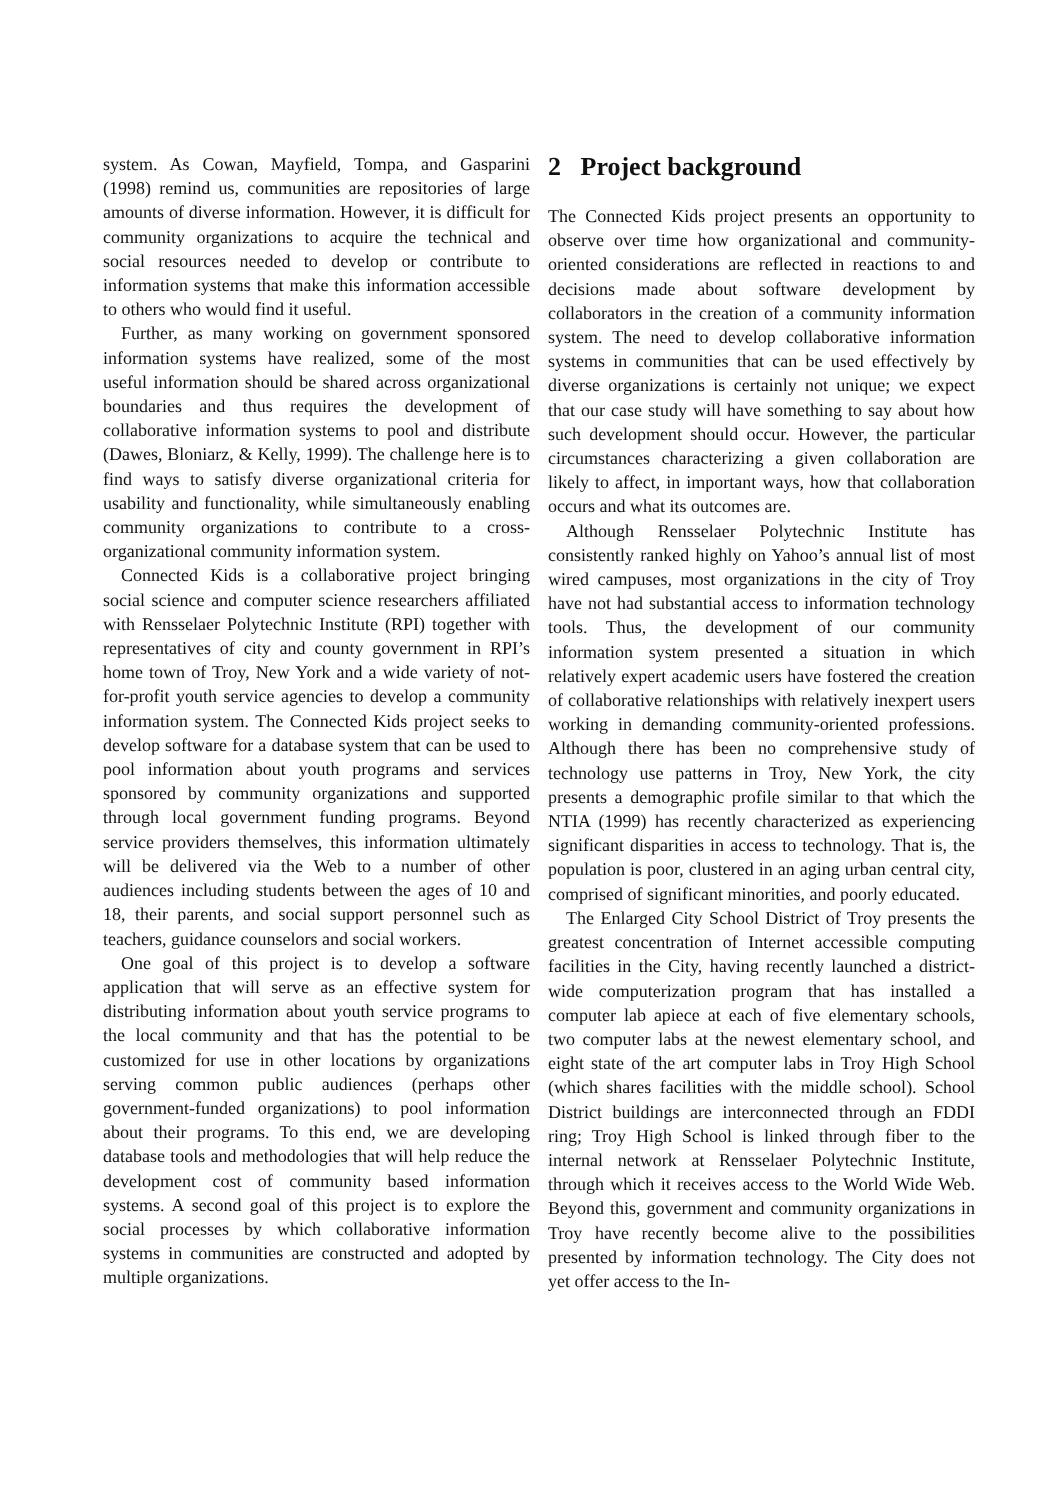system. As Cowan, Mayfield, Tompa, and Gasparini (1998) remind us, communities are repositories of large amounts of diverse information. However, it is difficult for community organizations to acquire the technical and social resources needed to develop or contribute to information systems that make this information accessible to others who would find it useful.
Further, as many working on government sponsored information systems have realized, some of the most useful information should be shared across organizational boundaries and thus requires the development of collaborative information systems to pool and distribute (Dawes, Bloniarz, & Kelly, 1999). The challenge here is to find ways to satisfy diverse organizational criteria for usability and functionality, while simultaneously enabling community organizations to contribute to a cross-organizational community information system.
Connected Kids is a collaborative project bringing social science and computer science researchers affiliated with Rensselaer Polytechnic Institute (RPI) together with representatives of city and county government in RPI’s home town of Troy, New York and a wide variety of not-for-profit youth service agencies to develop a community information system. The Connected Kids project seeks to develop software for a database system that can be used to pool information about youth programs and services sponsored by community organizations and supported through local government funding programs. Beyond service providers themselves, this information ultimately will be delivered via the Web to a number of other audiences including students between the ages of 10 and 18, their parents, and social support personnel such as teachers, guidance counselors and social workers.
One goal of this project is to develop a software application that will serve as an effective system for distributing information about youth service programs to the local community and that has the potential to be customized for use in other locations by organizations serving common public audiences (perhaps other government-funded organizations) to pool information about their programs. To this end, we are developing database tools and methodologies that will help reduce the development cost of community based information systems. A second goal of this project is to explore the social processes by which collaborative information systems in communities are constructed and adopted by multiple organizations.
2 Project background
The Connected Kids project presents an opportunity to observe over time how organizational and community-oriented considerations are reflected in reactions to and decisions made about software development by collaborators in the creation of a community information system. The need to develop collaborative information systems in communities that can be used effectively by diverse organizations is certainly not unique; we expect that our case study will have something to say about how such development should occur. However, the particular circumstances characterizing a given collaboration are likely to affect, in important ways, how that collaboration occurs and what its outcomes are.
Although Rensselaer Polytechnic Institute has consistently ranked highly on Yahoo’s annual list of most wired campuses, most organizations in the city of Troy have not had substantial access to information technology tools. Thus, the development of our community information system presented a situation in which relatively expert academic users have fostered the creation of collaborative relationships with relatively inexpert users working in demanding community-oriented professions. Although there has been no comprehensive study of technology use patterns in Troy, New York, the city presents a demographic profile similar to that which the NTIA (1999) has recently characterized as experiencing significant disparities in access to technology. That is, the population is poor, clustered in an aging urban central city, comprised of significant minorities, and poorly educated.
The Enlarged City School District of Troy presents the greatest concentration of Internet accessible computing facilities in the City, having recently launched a district-wide computerization program that has installed a computer lab apiece at each of five elementary schools, two computer labs at the newest elementary school, and eight state of the art computer labs in Troy High School (which shares facilities with the middle school). School District buildings are interconnected through an FDDI ring; Troy High School is linked through fiber to the internal network at Rensselaer Polytechnic Institute, through which it receives access to the World Wide Web. Beyond this, government and community organizations in Troy have recently become alive to the possibilities presented by information technology. The City does not yet offer access to the In-